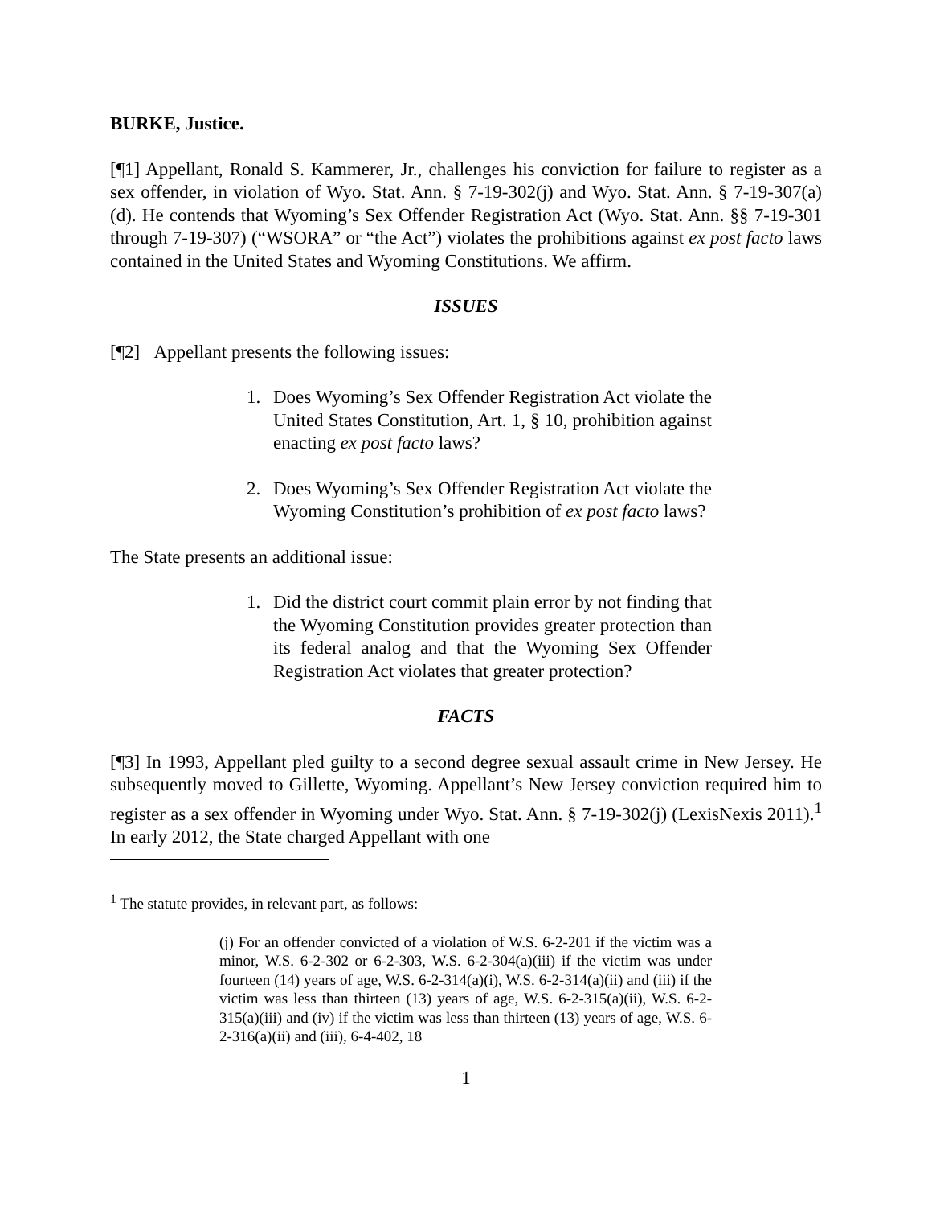BURKE, Justice.
[¶1] Appellant, Ronald S. Kammerer, Jr., challenges his conviction for failure to register as a sex offender, in violation of Wyo. Stat. Ann. § 7-19-302(j) and Wyo. Stat. Ann. § 7-19-307(a)(d). He contends that Wyoming’s Sex Offender Registration Act (Wyo. Stat. Ann. §§ 7-19-301 through 7-19-307) (“WSORA” or “the Act”) violates the prohibitions against ex post facto laws contained in the United States and Wyoming Constitutions. We affirm.
ISSUES
[¶2] Appellant presents the following issues:
1. Does Wyoming’s Sex Offender Registration Act violate the United States Constitution, Art. 1, § 10, prohibition against enacting ex post facto laws?
2. Does Wyoming’s Sex Offender Registration Act violate the Wyoming Constitution’s prohibition of ex post facto laws?
The State presents an additional issue:
1. Did the district court commit plain error by not finding that the Wyoming Constitution provides greater protection than its federal analog and that the Wyoming Sex Offender Registration Act violates that greater protection?
FACTS
[¶3] In 1993, Appellant pled guilty to a second degree sexual assault crime in New Jersey. He subsequently moved to Gillette, Wyoming. Appellant’s New Jersey conviction required him to register as a sex offender in Wyoming under Wyo. Stat. Ann. § 7-19-302(j) (LexisNexis 2011).<sup>1</sup> In early 2012, the State charged Appellant with one
<sup>1</sup> The statute provides, in relevant part, as follows:
(j) For an offender convicted of a violation of W.S. 6-2-201 if the victim was a minor, W.S. 6-2-302 or 6-2-303, W.S. 6-2-304(a)(iii) if the victim was under fourteen (14) years of age, W.S. 6-2-314(a)(i), W.S. 6-2-314(a)(ii) and (iii) if the victim was less than thirteen (13) years of age, W.S. 6-2-315(a)(ii), W.S. 6-2-315(a)(iii) and (iv) if the victim was less than thirteen (13) years of age, W.S. 6-2-316(a)(ii) and (iii), 6-4-402, 18
1